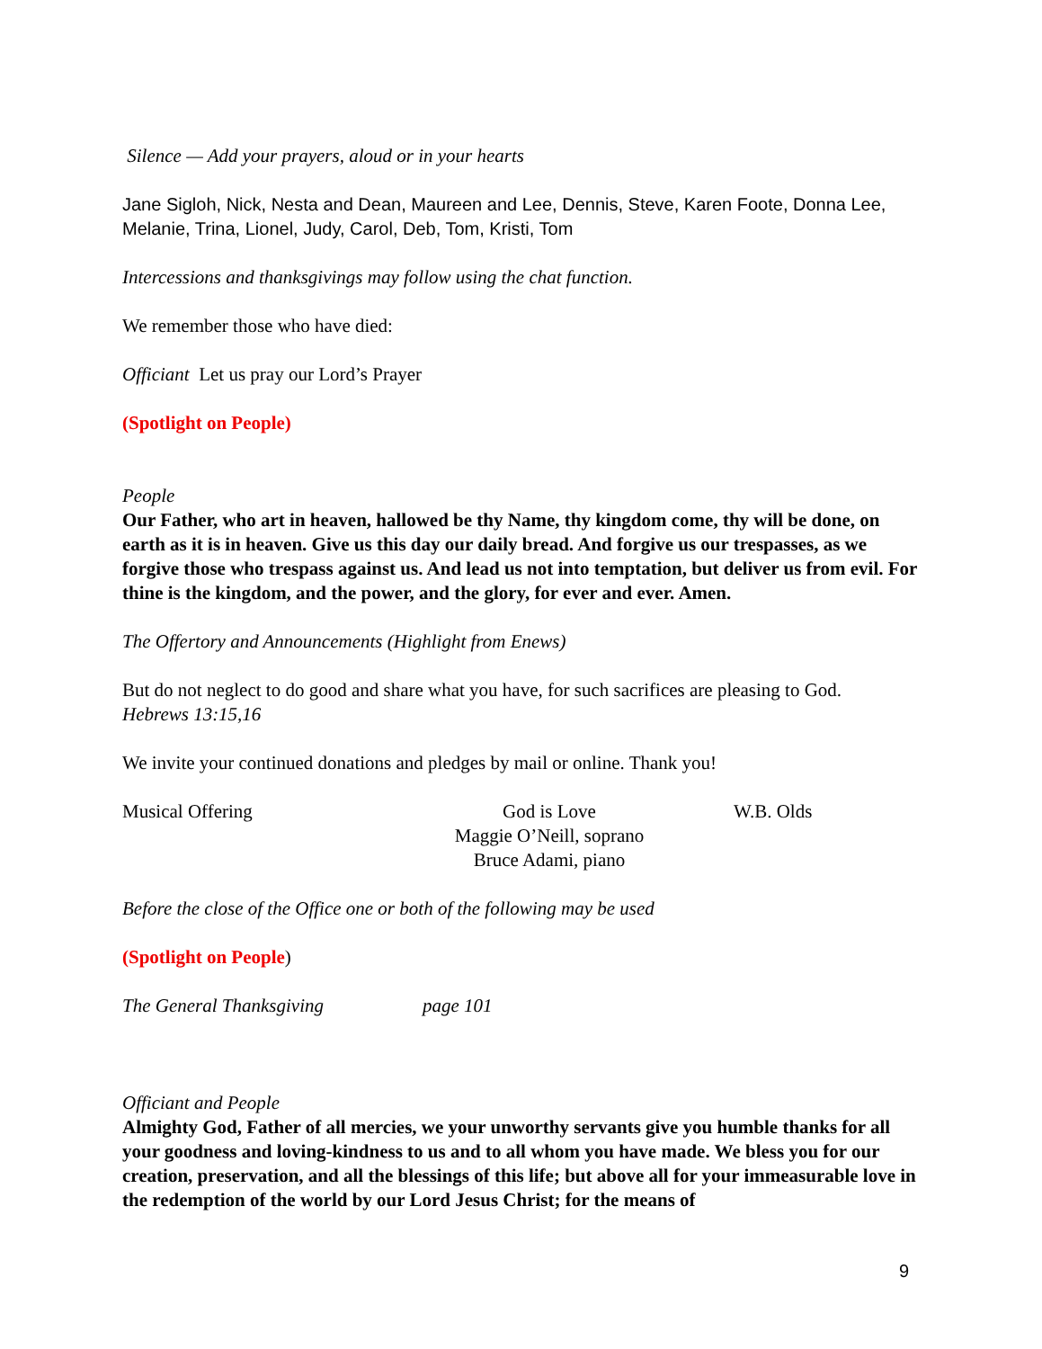Silence — Add your prayers, aloud or in your hearts
Jane Sigloh, Nick, Nesta and Dean, Maureen and Lee, Dennis, Steve, Karen Foote, Donna Lee, Melanie, Trina, Lionel, Judy, Carol, Deb, Tom, Kristi, Tom
Intercessions and thanksgivings may follow using the chat function.
We remember those who have died:
Officiant Let us pray our Lord’s Prayer
(Spotlight on People)
People
Our Father, who art in heaven, hallowed be thy Name, thy kingdom come, thy will be done, on earth as it is in heaven. Give us this day our daily bread. And forgive us our trespasses, as we forgive those who trespass against us. And lead us not into temptation, but deliver us from evil. For thine is the kingdom, and the power, and the glory, for ever and ever. Amen.
The Offertory and Announcements (Highlight from Enews)
But do not neglect to do good and share what you have, for such sacrifices are pleasing to God.
Hebrews 13:15,16
We invite your continued donations and pledges by mail or online. Thank you!
Musical Offering God is Love
Maggie O’Neill, soprano
Bruce Adami, piano
W.B. Olds
Before the close of the Office one or both of the following may be used
(Spotlight on People)
The General Thanksgiving page 101
Officiant and People
Almighty God, Father of all mercies, we your unworthy servants give you humble thanks for all your goodness and loving-kindness to us and to all whom you have made. We bless you for our creation, preservation, and all the blessings of this life; but above all for your immeasurable love in the redemption of the world by our Lord Jesus Christ; for the means of
9